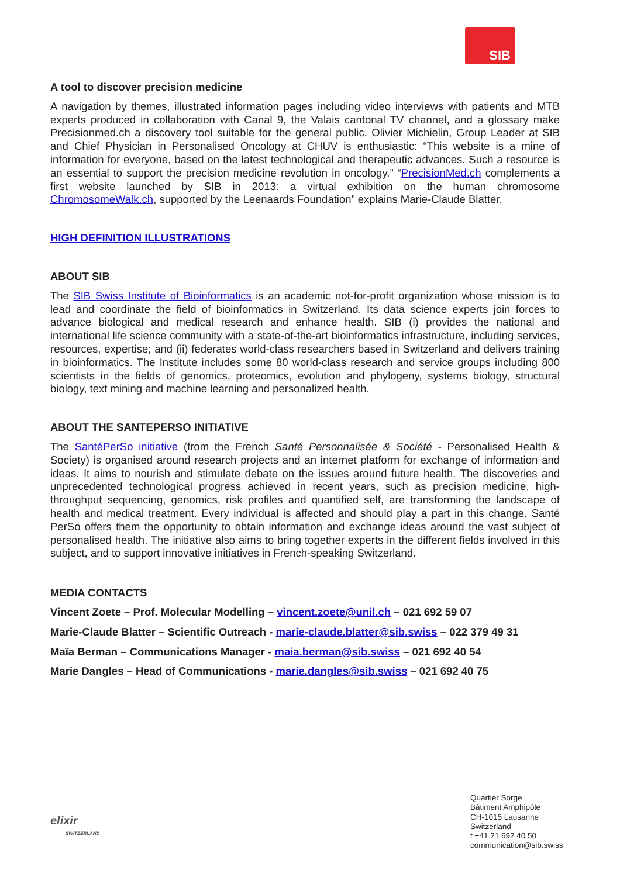SIB
A tool to discover precision medicine
A navigation by themes, illustrated information pages including video interviews with patients and MTB experts produced in collaboration with Canal 9, the Valais cantonal TV channel, and a glossary make Precisionmed.ch a discovery tool suitable for the general public. Olivier Michielin, Group Leader at SIB and Chief Physician in Personalised Oncology at CHUV is enthusiastic: “This website is a mine of information for everyone, based on the latest technological and therapeutic advances. Such a resource is an essential to support the precision medicine revolution in oncology.” “PrecisionMed.ch complements a first website launched by SIB in 2013: a virtual exhibition on the human chromosome ChromosomeWalk.ch, supported by the Leenaards Foundation” explains Marie-Claude Blatter.
HIGH DEFINITION ILLUSTRATIONS
ABOUT SIB
The SIB Swiss Institute of Bioinformatics is an academic not-for-profit organization whose mission is to lead and coordinate the field of bioinformatics in Switzerland. Its data science experts join forces to advance biological and medical research and enhance health. SIB (i) provides the national and international life science community with a state-of-the-art bioinformatics infrastructure, including services, resources, expertise; and (ii) federates world-class researchers based in Switzerland and delivers training in bioinformatics. The Institute includes some 80 world-class research and service groups including 800 scientists in the fields of genomics, proteomics, evolution and phylogeny, systems biology, structural biology, text mining and machine learning and personalized health.
ABOUT THE SANTEPERSO INITIATIVE
The SantéPerSo initiative (from the French Santé Personnalisée & Société - Personalised Health & Society) is organised around research projects and an internet platform for exchange of information and ideas. It aims to nourish and stimulate debate on the issues around future health. The discoveries and unprecedented technological progress achieved in recent years, such as precision medicine, high-throughput sequencing, genomics, risk profiles and quantified self, are transforming the landscape of health and medical treatment. Every individual is affected and should play a part in this change. Santé PerSo offers them the opportunity to obtain information and exchange ideas around the vast subject of personalised health. The initiative also aims to bring together experts in the different fields involved in this subject, and to support innovative initiatives in French-speaking Switzerland.
MEDIA CONTACTS
Vincent Zoete – Prof. Molecular Modelling – vincent.zoete@unil.ch – 021 692 59 07
Marie-Claude Blatter – Scientific Outreach - marie-claude.blatter@sib.swiss – 022 379 49 31
Maïa Berman – Communications Manager - maia.berman@sib.swiss – 021 692 40 54
Marie Dangles – Head of Communications - marie.dangles@sib.swiss – 021 692 40 75
elixir
SWITZERLAND
Quartier Sorge
Bâtiment Amphipôle
CH-1015 Lausanne
Switzerland
t +41 21 692 40 50
communication@sib.swiss